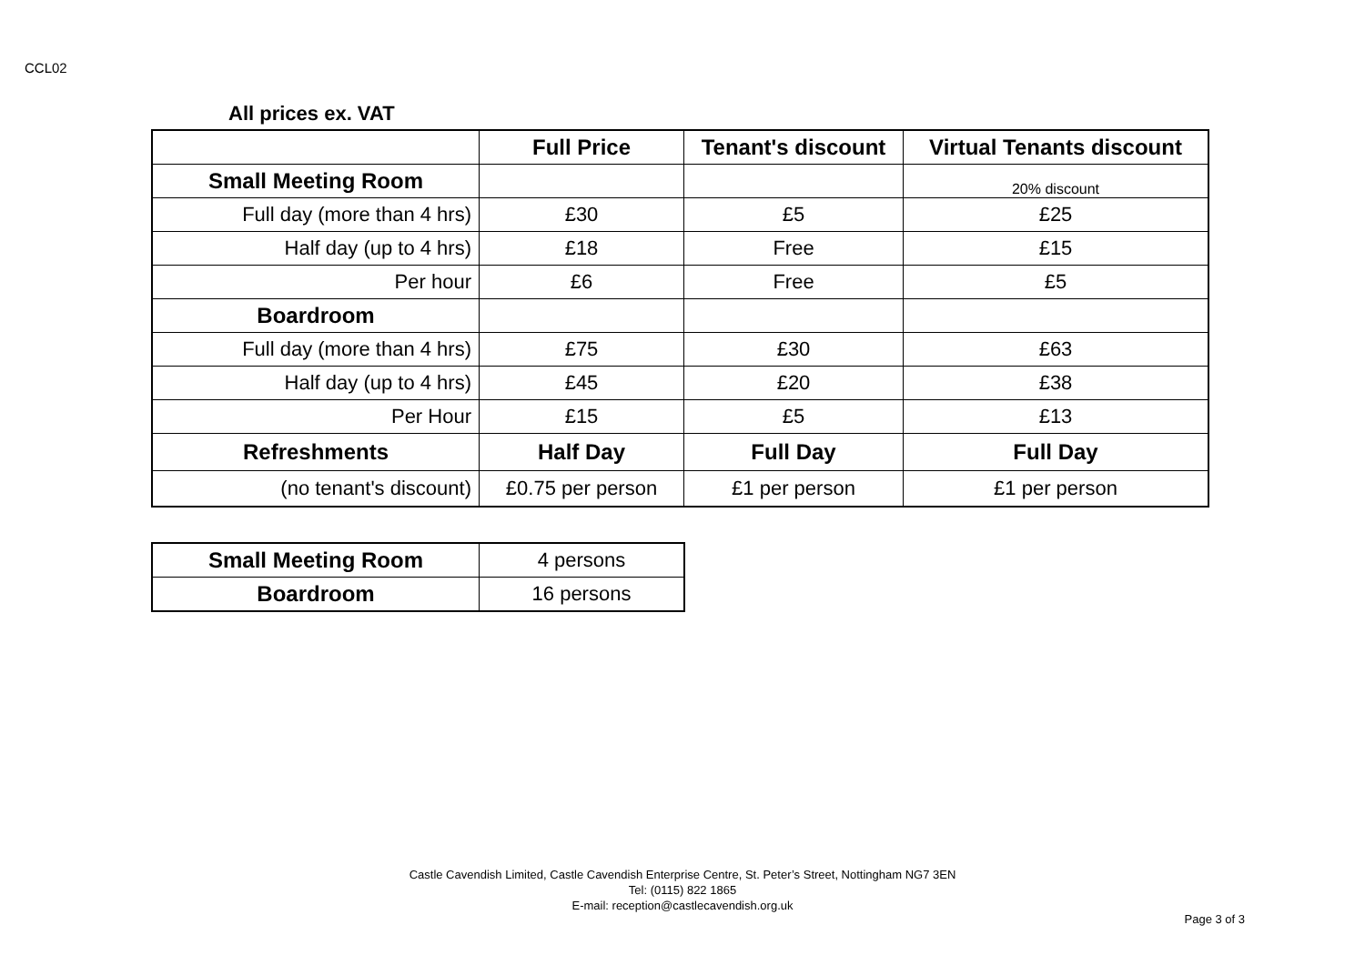CCL02
All prices ex. VAT
| | Full Price | Tenant's discount | Virtual Tenants discount |
| --- | --- | --- | --- |
| Small Meeting Room | | | 20% discount |
| Full day (more than 4 hrs) | £30 | £5 | £25 |
| Half day (up to 4 hrs) | £18 | Free | £15 |
| Per hour | £6 | Free | £5 |
| Boardroom | | | |
| Full day (more than 4 hrs) | £75 | £30 | £63 |
| Half day (up to 4 hrs) | £45 | £20 | £38 |
| Per Hour | £15 | £5 | £13 |
| Refreshments | Half Day | Full Day | Full Day |
| (no tenant's discount) | £0.75 per person | £1 per person | £1 per person |
| Small Meeting Room | 4 persons |
| Boardroom | 16 persons |
Castle Cavendish Limited, Castle Cavendish Enterprise Centre, St. Peter’s Street, Nottingham NG7 3EN
Tel: (0115) 822 1865
E-mail: reception@castlecavendish.org.uk
Page 3 of 3